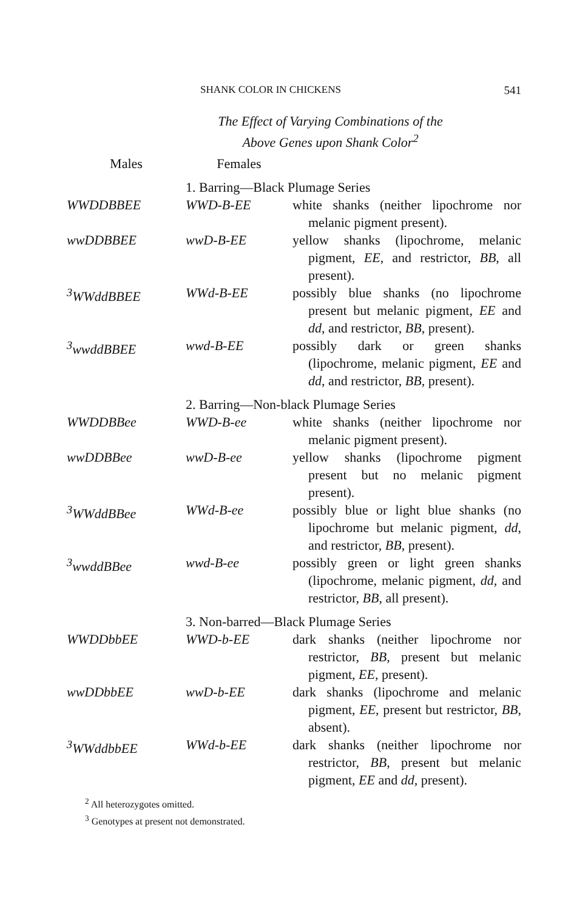SHANK COLOR IN CHICKENS 541
The Effect of Varying Combinations of the
Above Genes upon Shank Color<sup>2</sup>
| Males | Females | |
| --- | --- | --- |
| | 1. Barring—Black Plumage Series | |
| WWDDBBEE | WWD-B-EE | white shanks (neither lipochrome nor melanic pigment present). |
| wwDDBBEE | wwD-B-EE | yellow shanks (lipochrome, melanic pigment, EE , and restrictor, BB , all present). |
| <sup>3</sup> WWddBBEE | WWd-B-EE | possibly blue shanks (no lipochrome present but melanic pigment, EE and dd , and restrictor, BB , present). |
| <sup>3</sup> wwddBBEE | wwd-B-EE | possibly dark or green shanks (lipochrome, melanic pigment, EE and dd , and restrictor, BB , present). |
| | 2. Barring—Non-black Plumage Series | |
| WWDDBBee | WWD-B-ee | white shanks (neither lipochrome nor melanic pigment present). |
| wwDDBBee | wwD-B-ee | yellow shanks (lipochrome pigment present but no melanic pigment present). |
| <sup>3</sup> WWddBBee | WWd-B-ee | possibly blue or light blue shanks (no lipochrome but melanic pigment, dd , and restrictor, BB , present). |
| <sup>3</sup> wwddBBee | wwd-B-ee | possibly green or light green shanks (lipochrome, melanic pigment, dd , and restrictor, BB , all present). |
| | 3. Non-barred—Black Plumage Series | |
| WWDDbbEE | WWD-b-EE | dark shanks (neither lipochrome nor restrictor, BB , present but melanic pigment, EE , present). |
| wwDDbbEE | wwD-b-EE | dark shanks (lipochrome and melanic pigment, EE , present but restrictor, BB , absent). |
| <sup>3</sup> WWddbbEE | WWd-b-EE | dark shanks (neither lipochrome nor restrictor, BB , present but melanic pigment, EE and dd , present). |
<sup>2</sup> All heterozygotes omitted.
<sup>3</sup> Genotypes at present not demonstrated.